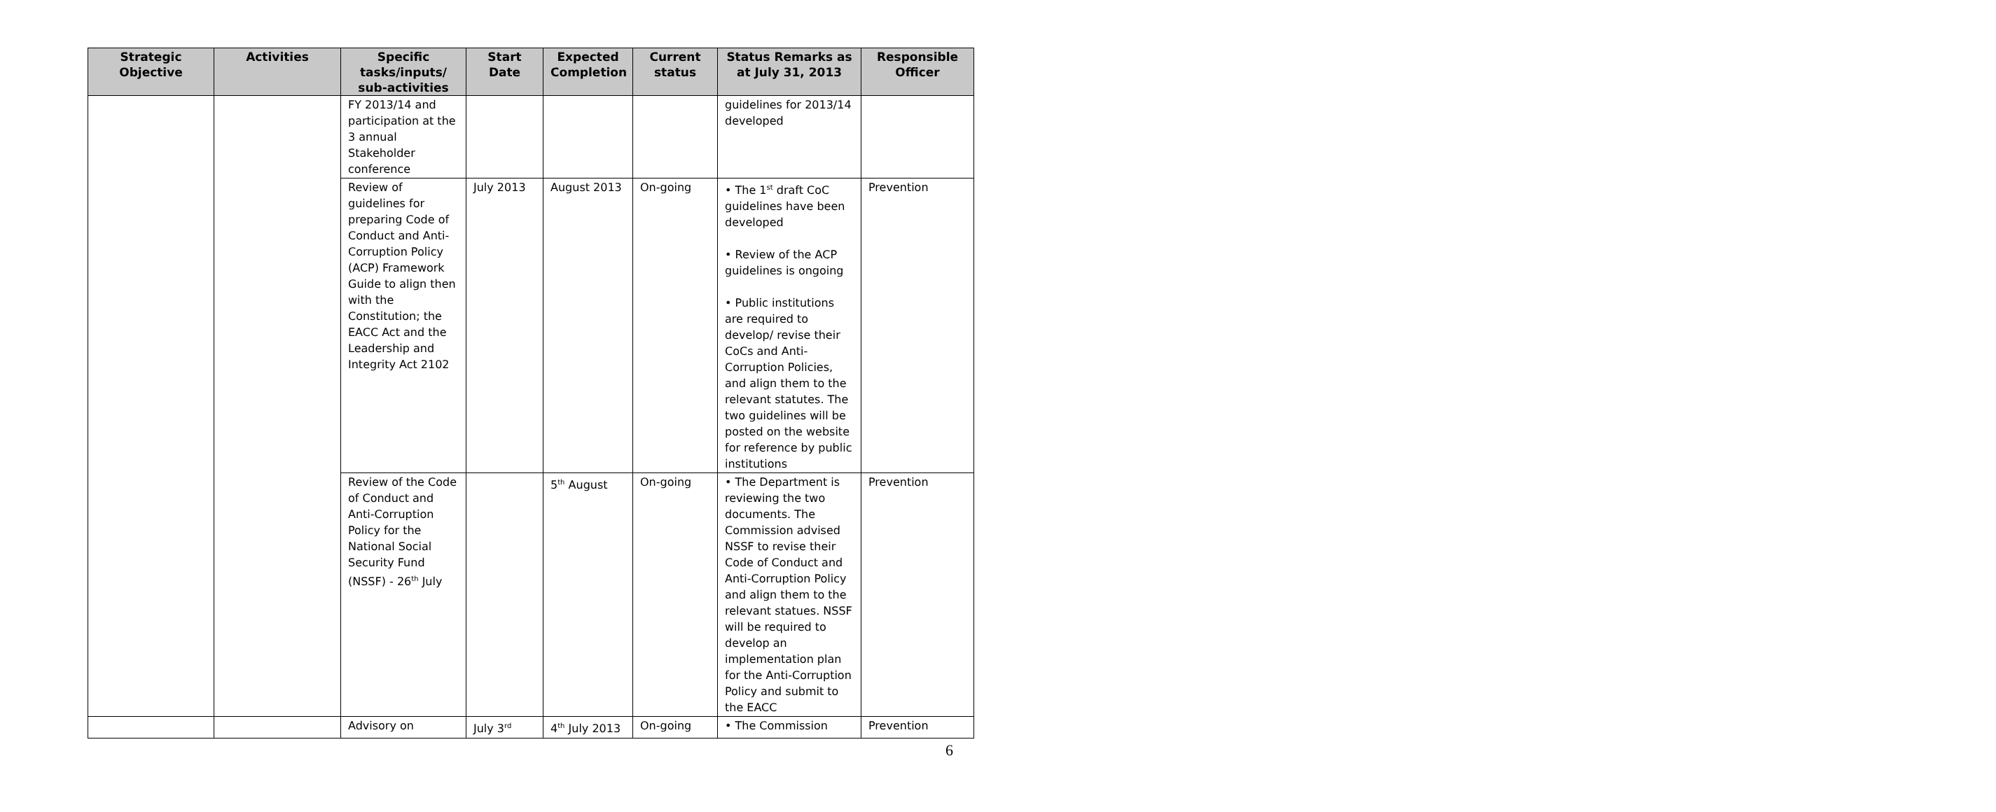| Strategic Objective | Activities | Specific tasks/inputs/ sub-activities | Start Date | Expected Completion | Current status | Status Remarks as at July 31, 2013 | Responsible Officer |
| --- | --- | --- | --- | --- | --- | --- | --- |
| | | FY 2013/14 and participation at the 3 annual Stakeholder conference | | | | guidelines for 2013/14 developed | |
| | | Review of guidelines for preparing Code of Conduct and Anti-Corruption Policy (ACP) Framework Guide to align then with the Constitution; the EACC Act and the Leadership and Integrity Act 2102 | July 2013 | August 2013 | On-going | • The 1<sup>st</sup> draft CoC guidelines have been developed • Review of the ACP guidelines is ongoing • Public institutions are required to develop/ revise their CoCs and Anti-Corruption Policies, and align them to the relevant statutes. The two guidelines will be posted on the website for reference by public institutions | Prevention |
| | | Review of the Code of Conduct and Anti-Corruption Policy for the National Social Security Fund (NSSF) - 26<sup>th</sup> July | | 5<sup>th</sup> August | On-going | • The Department is reviewing the two documents. The Commission advised NSSF to revise their Code of Conduct and Anti-Corruption Policy and align them to the relevant statues. NSSF will be required to develop an implementation plan for the Anti-Corruption Policy and submit to the EACC | Prevention |
| | | Advisory on | July 3<sup>rd</sup> | 4<sup>th</sup> July 2013 | On-going | • The Commission | Prevention |
6